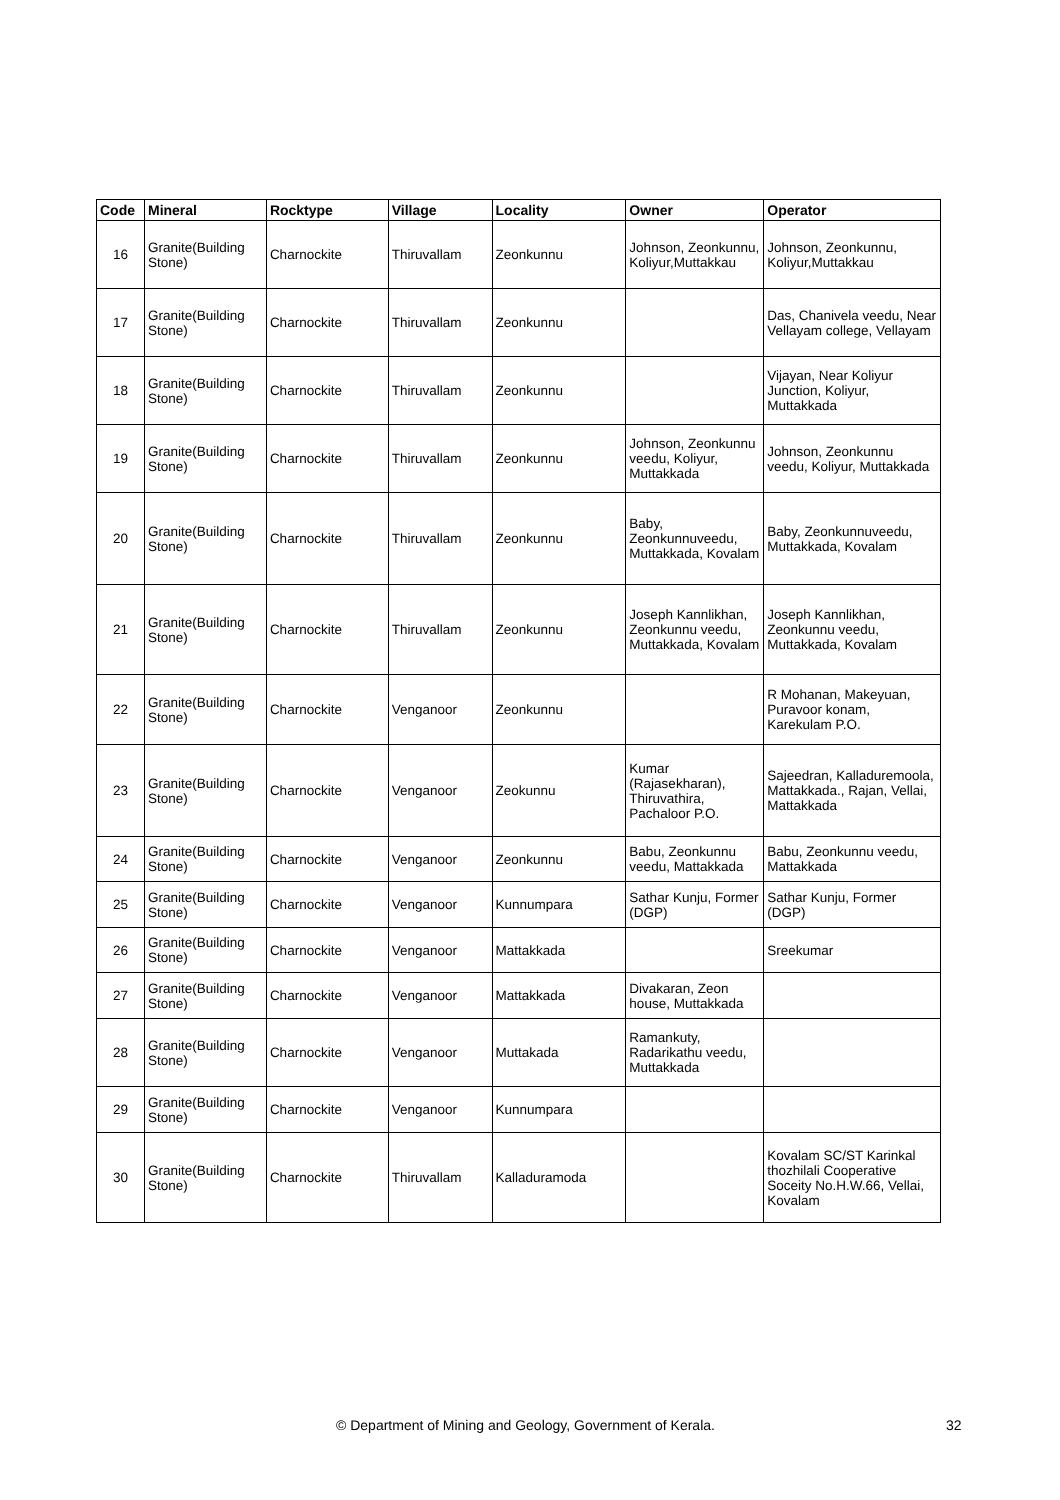| Code | Mineral | Rocktype | Village | Locality | Owner | Operator |
| --- | --- | --- | --- | --- | --- | --- |
| 16 | Granite(Building Stone) | Charnockite | Thiruvallam | Zeonkunnu | Johnson, Zeonkunnu, Koliyur,Muttakkau | Johnson, Zeonkunnu, Koliyur,Muttakkau |
| 17 | Granite(Building Stone) | Charnockite | Thiruvallam | Zeonkunnu | | Das, Chanivela veedu, Near Vellayam college, Vellayam |
| 18 | Granite(Building Stone) | Charnockite | Thiruvallam | Zeonkunnu | | Vijayan, Near Koliyur Junction, Koliyur, Muttakkada |
| 19 | Granite(Building Stone) | Charnockite | Thiruvallam | Zeonkunnu | Johnson, Zeonkunnu veedu, Koliyur, Muttakkada | Johnson, Zeonkunnu veedu, Koliyur, Muttakkada |
| 20 | Granite(Building Stone) | Charnockite | Thiruvallam | Zeonkunnu | Baby, Zeonkunnuveedu, Muttakkada, Kovalam | Baby, Zeonkunnuveedu, Muttakkada, Kovalam |
| 21 | Granite(Building Stone) | Charnockite | Thiruvallam | Zeonkunnu | Joseph Kannlikhan, Zeonkunnu veedu, Muttakkada, Kovalam | Joseph Kannlikhan, Zeonkunnu veedu, Muttakkada, Kovalam |
| 22 | Granite(Building Stone) | Charnockite | Venganoor | Zeonkunnu | | R Mohanan, Makeyuan, Puravoor konam, Karekulam P.O. |
| 23 | Granite(Building Stone) | Charnockite | Venganoor | Zeokunnu | Kumar (Rajasekharan), Thiruvathira, Pachaloor P.O. | Sajeedran, Kalladuremoola, Mattakkada., Rajan, Vellai, Mattakkada |
| 24 | Granite(Building Stone) | Charnockite | Venganoor | Zeonkunnu | Babu, Zeonkunnu veedu, Mattakkada | Babu, Zeonkunnu veedu, Mattakkada |
| 25 | Granite(Building Stone) | Charnockite | Venganoor | Kunnumpara | Sathar Kunju, Former (DGP) | Sathar Kunju, Former (DGP) |
| 26 | Granite(Building Stone) | Charnockite | Venganoor | Mattakkada | | Sreekumar |
| 27 | Granite(Building Stone) | Charnockite | Venganoor | Mattakkada | Divakaran, Zeon house, Muttakkada | |
| 28 | Granite(Building Stone) | Charnockite | Venganoor | Muttakada | Ramankuty, Radarikathu veedu, Muttakkada | |
| 29 | Granite(Building Stone) | Charnockite | Venganoor | Kunnumpara | | |
| 30 | Granite(Building Stone) | Charnockite | Thiruvallam | Kalladuramoda | | Kovalam SC/ST Karinkal thozhilali Cooperative Soceity No.H.W.66, Vellai, Kovalam |
© Department of Mining and Geology, Government of Kerala. 32